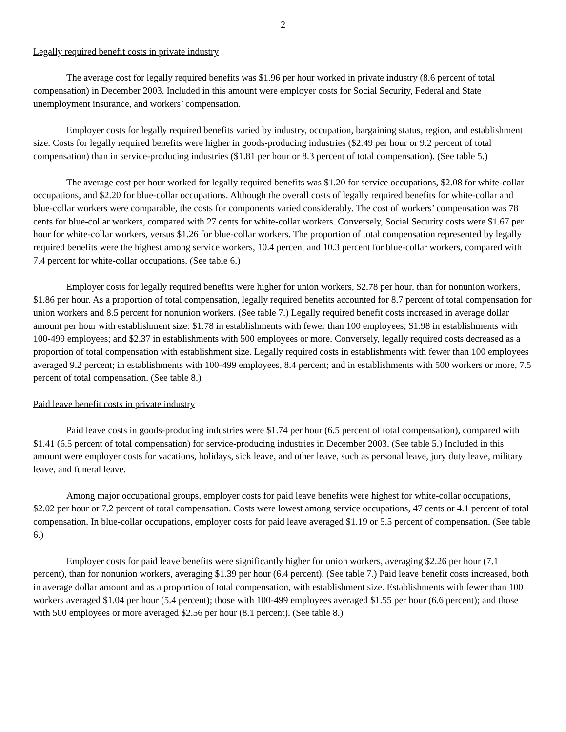2
Legally required benefit costs in private industry
The average cost for legally required benefits was $1.96 per hour worked in private industry (8.6 percent of total compensation) in December 2003. Included in this amount were employer costs for Social Security, Federal and State unemployment insurance, and workers’ compensation.
Employer costs for legally required benefits varied by industry, occupation, bargaining status, region, and establishment size. Costs for legally required benefits were higher in goods-producing industries ($2.49 per hour or 9.2 percent of total compensation) than in service-producing industries ($1.81 per hour or 8.3 percent of total compensation). (See table 5.)
The average cost per hour worked for legally required benefits was $1.20 for service occupations, $2.08 for white-collar occupations, and $2.20 for blue-collar occupations. Although the overall costs of legally required benefits for white-collar and blue-collar workers were comparable, the costs for components varied considerably. The cost of workers’ compensation was 78 cents for blue-collar workers, compared with 27 cents for white-collar workers. Conversely, Social Security costs were $1.67 per hour for white-collar workers, versus $1.26 for blue-collar workers. The proportion of total compensation represented by legally required benefits were the highest among service workers, 10.4 percent and 10.3 percent for blue-collar workers, compared with 7.4 percent for white-collar occupations. (See table 6.)
Employer costs for legally required benefits were higher for union workers, $2.78 per hour, than for nonunion workers, $1.86 per hour. As a proportion of total compensation, legally required benefits accounted for 8.7 percent of total compensation for union workers and 8.5 percent for nonunion workers. (See table 7.) Legally required benefit costs increased in average dollar amount per hour with establishment size: $1.78 in establishments with fewer than 100 employees; $1.98 in establishments with 100-499 employees; and $2.37 in establishments with 500 employees or more. Conversely, legally required costs decreased as a proportion of total compensation with establishment size. Legally required costs in establishments with fewer than 100 employees averaged 9.2 percent; in establishments with 100-499 employees, 8.4 percent; and in establishments with 500 workers or more, 7.5 percent of total compensation. (See table 8.)
Paid leave benefit costs in private industry
Paid leave costs in goods-producing industries were $1.74 per hour (6.5 percent of total compensation), compared with $1.41 (6.5 percent of total compensation) for service-producing industries in December 2003. (See table 5.) Included in this amount were employer costs for vacations, holidays, sick leave, and other leave, such as personal leave, jury duty leave, military leave, and funeral leave.
Among major occupational groups, employer costs for paid leave benefits were highest for white-collar occupations, $2.02 per hour or 7.2 percent of total compensation. Costs were lowest among service occupations, 47 cents or 4.1 percent of total compensation. In blue-collar occupations, employer costs for paid leave averaged $1.19 or 5.5 percent of compensation. (See table 6.)
Employer costs for paid leave benefits were significantly higher for union workers, averaging $2.26 per hour (7.1 percent), than for nonunion workers, averaging $1.39 per hour (6.4 percent). (See table 7.) Paid leave benefit costs increased, both in average dollar amount and as a proportion of total compensation, with establishment size. Establishments with fewer than 100 workers averaged $1.04 per hour (5.4 percent); those with 100-499 employees averaged $1.55 per hour (6.6 percent); and those with 500 employees or more averaged $2.56 per hour (8.1 percent). (See table 8.)